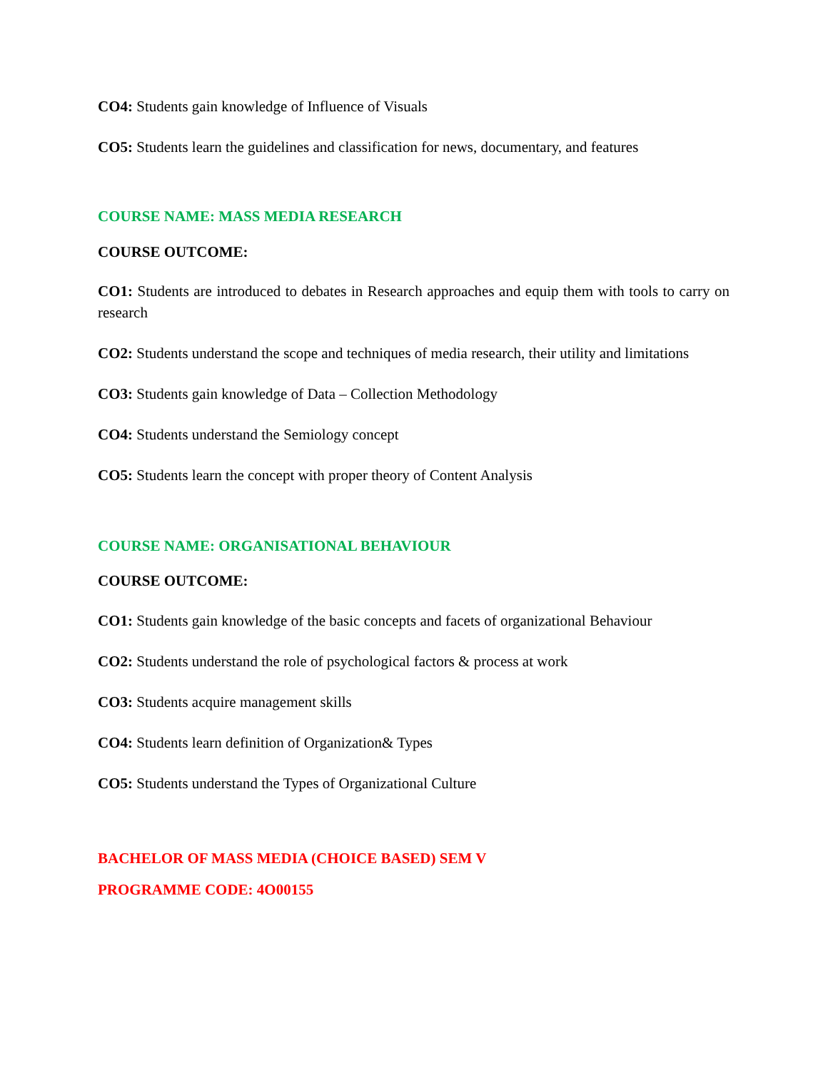CO4: Students gain knowledge of Influence of Visuals
CO5: Students learn the guidelines and classification for news, documentary, and features
COURSE NAME: MASS MEDIA RESEARCH
COURSE OUTCOME:
CO1: Students are introduced to debates in Research approaches and equip them with tools to carry on research
CO2: Students understand the scope and techniques of media research, their utility and limitations
CO3: Students gain knowledge of Data – Collection Methodology
CO4: Students understand the Semiology concept
CO5: Students learn the concept with proper theory of Content Analysis
COURSE NAME: ORGANISATIONAL BEHAVIOUR
COURSE OUTCOME:
CO1: Students gain knowledge of the basic concepts and facets of organizational Behaviour
CO2: Students understand the role of psychological factors & process at work
CO3: Students acquire management skills
CO4: Students learn definition of Organization& Types
CO5: Students understand the Types of Organizational Culture
BACHELOR OF MASS MEDIA (CHOICE BASED) SEM V
PROGRAMME CODE: 4O00155